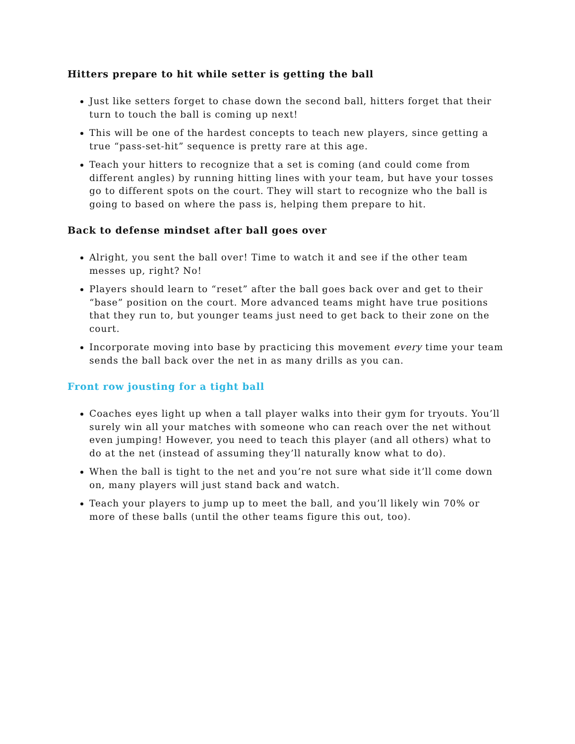Hitters prepare to hit while setter is getting the ball
Just like setters forget to chase down the second ball, hitters forget that their turn to touch the ball is coming up next!
This will be one of the hardest concepts to teach new players, since getting a true “pass-set-hit” sequence is pretty rare at this age.
Teach your hitters to recognize that a set is coming (and could come from different angles) by running hitting lines with your team, but have your tosses go to different spots on the court. They will start to recognize who the ball is going to based on where the pass is, helping them prepare to hit.
Back to defense mindset after ball goes over
Alright, you sent the ball over! Time to watch it and see if the other team messes up, right? No!
Players should learn to “reset” after the ball goes back over and get to their “base” position on the court. More advanced teams might have true positions that they run to, but younger teams just need to get back to their zone on the court.
Incorporate moving into base by practicing this movement every time your team sends the ball back over the net in as many drills as you can.
Front row jousting for a tight ball
Coaches eyes light up when a tall player walks into their gym for tryouts. You’ll surely win all your matches with someone who can reach over the net without even jumping! However, you need to teach this player (and all others) what to do at the net (instead of assuming they’ll naturally know what to do).
When the ball is tight to the net and you’re not sure what side it’ll come down on, many players will just stand back and watch.
Teach your players to jump up to meet the ball, and you’ll likely win 70% or more of these balls (until the other teams figure this out, too).